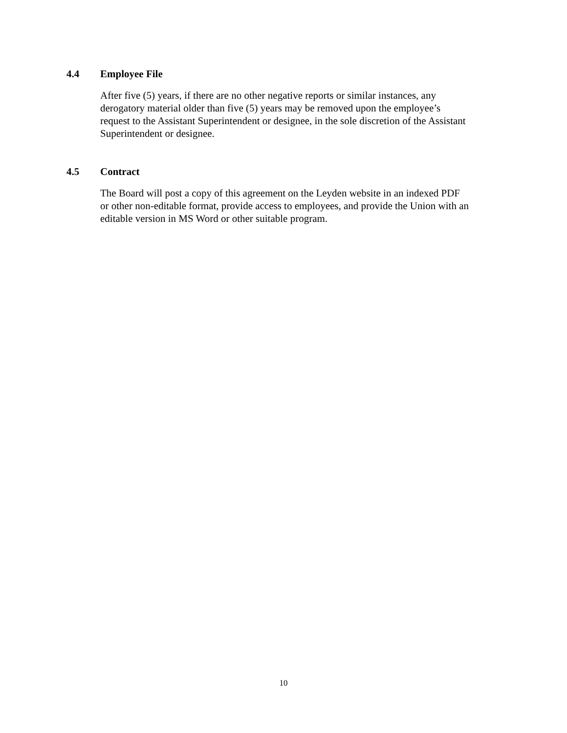4.4 Employee File
After five (5) years, if there are no other negative reports or similar instances, any
derogatory material older than five (5) years may be removed upon the employee’s
request to the Assistant Superintendent or designee, in the sole discretion of the Assistant
Superintendent or designee.
4.5 Contract
The Board will post a copy of this agreement on the Leyden website in an indexed PDF
or other non-editable format, provide access to employees, and provide the Union with an
editable version in MS Word or other suitable program.
10